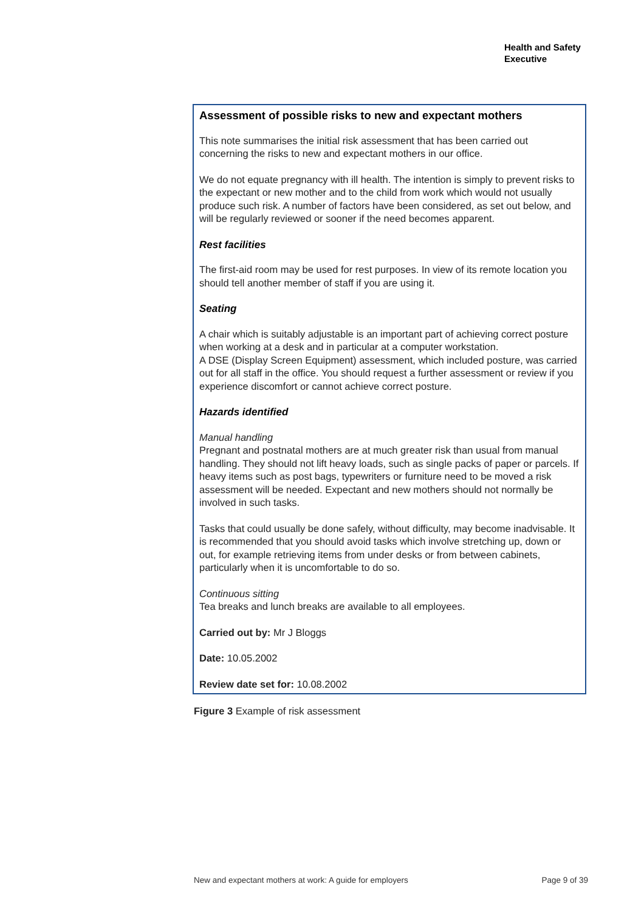Health and Safety
Executive
Assessment of possible risks to new and expectant mothers
This note summarises the initial risk assessment that has been carried out concerning the risks to new and expectant mothers in our office.
We do not equate pregnancy with ill health. The intention is simply to prevent risks to the expectant or new mother and to the child from work which would not usually produce such risk. A number of factors have been considered, as set out below, and will be regularly reviewed or sooner if the need becomes apparent.
Rest facilities
The first-aid room may be used for rest purposes. In view of its remote location you should tell another member of staff if you are using it.
Seating
A chair which is suitably adjustable is an important part of achieving correct posture when working at a desk and in particular at a computer workstation.
A DSE (Display Screen Equipment) assessment, which included posture, was carried out for all staff in the office. You should request a further assessment or review if you experience discomfort or cannot achieve correct posture.
Hazards identified
Manual handling
Pregnant and postnatal mothers are at much greater risk than usual from manual handling. They should not lift heavy loads, such as single packs of paper or parcels. If heavy items such as post bags, typewriters or furniture need to be moved a risk assessment will be needed. Expectant and new mothers should not normally be involved in such tasks.
Tasks that could usually be done safely, without difficulty, may become inadvisable. It is recommended that you should avoid tasks which involve stretching up, down or out, for example retrieving items from under desks or from between cabinets, particularly when it is uncomfortable to do so.
Continuous sitting
Tea breaks and lunch breaks are available to all employees.
Carried out by: Mr J Bloggs
Date: 10.05.2002
Review date set for: 10.08.2002
Figure 3 Example of risk assessment
New and expectant mothers at work: A guide for employers Page 9 of 39